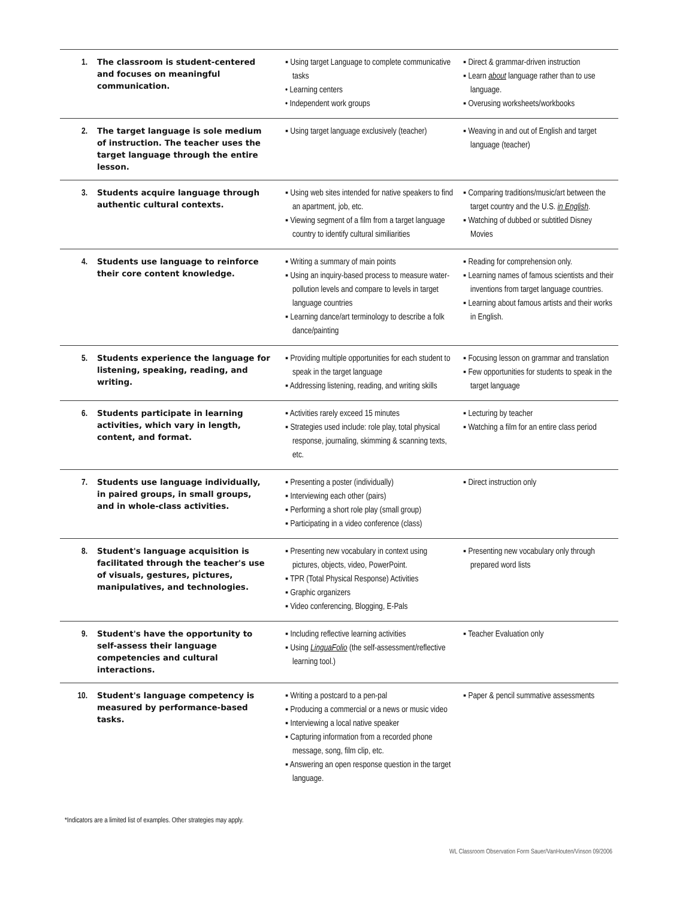| 1. | The classroom is student-centered and focuses on meaningful communication. | ▪ Using target Language to complete communicative tasks • Learning centers • Independent work groups | ▪ Direct & grammar-driven instruction ▪ Learn about language rather than to use language. ▪ Overusing worksheets/workbooks |
| 2. | The target language is sole medium of instruction. The teacher uses the target language through the entire lesson. | ▪ Using target language exclusively (teacher) | ▪ Weaving in and out of English and target language (teacher) |
| 3. | Students acquire language through authentic cultural contexts. | ▪ Using web sites intended for native speakers to find an apartment, job, etc. ▪ Viewing segment of a film from a target language country to identify cultural similiarities | ▪ Comparing traditions/music/art between the target country and the U.S. in English . ▪ Watching of dubbed or subtitled Disney Movies |
| 4. | Students use language to reinforce their core content knowledge. | ▪ Writing a summary of main points ▪ Using an inquiry-based process to measure water-pollution levels and compare to levels in target language countries ▪ Learning dance/art terminology to describe a folk dance/painting | ▪ Reading for comprehension only. ▪ Learning names of famous scientists and their inventions from target language countries. ▪ Learning about famous artists and their works in English. |
| 5. | Students experience the language for listening, speaking, reading, and writing. | ▪ Providing multiple opportunities for each student to speak in the target language ▪ Addressing listening, reading, and writing skills | ▪ Focusing lesson on grammar and translation ▪ Few opportunities for students to speak in the target language |
| 6. | Students participate in learning activities, which vary in length, content, and format. | ▪ Activities rarely exceed 15 minutes ▪ Strategies used include: role play, total physical response, journaling, skimming & scanning texts, etc. | ▪ Lecturing by teacher ▪ Watching a film for an entire class period |
| 7. | Students use language individually, in paired groups, in small groups, and in whole-class activities. | ▪ Presenting a poster (individually) ▪ Interviewing each other (pairs) ▪ Performing a short role play (small group) ▪ Participating in a video conference (class) | ▪ Direct instruction only |
| 8. | Student's language acquisition is facilitated through the teacher's use of visuals, gestures, pictures, manipulatives, and technologies. | ▪ Presenting new vocabulary in context using pictures, objects, video, PowerPoint. ▪ TPR (Total Physical Response) Activities ▪ Graphic organizers ▪ Video conferencing, Blogging, E-Pals | ▪ Presenting new vocabulary only through prepared word lists |
| 9. | Student's have the opportunity to self-assess their language competencies and cultural interactions. | ▪ Including reflective learning activities ▪ Using LinguaFolio (the self-assessment/reflective learning tool.) | ▪ Teacher Evaluation only |
| 10. | Student's language competency is measured by performance-based tasks. | ▪ Writing a postcard to a pen-pal ▪ Producing a commercial or a news or music video ▪ Interviewing a local native speaker ▪ Capturing information from a recorded phone message, song, film clip, etc. ▪ Answering an open response question in the target language. | ▪ Paper & pencil summative assessments |
*Indicators are a limited list of examples. Other strategies may apply.
WL Classroom Observation Form Sauer/VanHouten/Vinson 09/2006